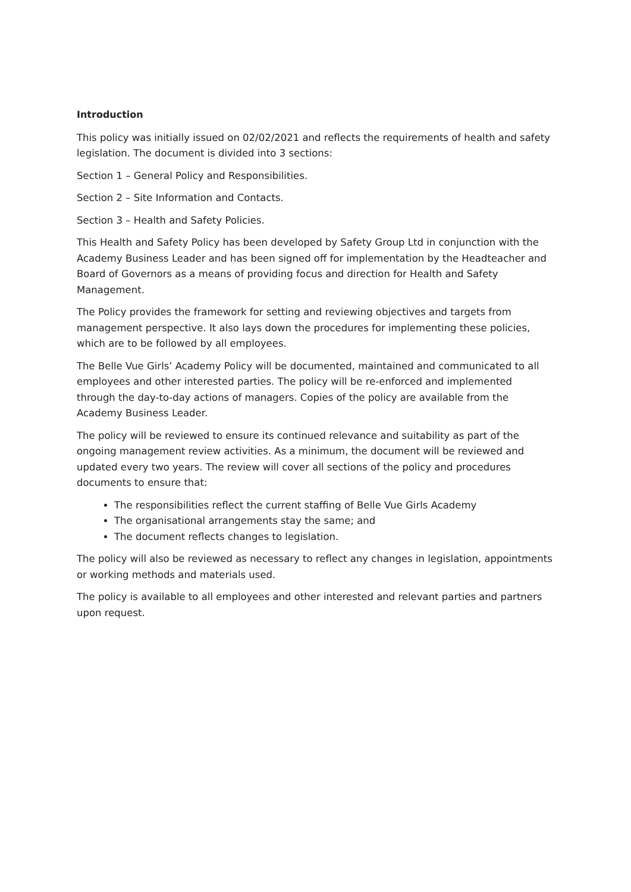Introduction
This policy was initially issued on 02/02/2021 and reflects the requirements of health and safety legislation. The document is divided into 3 sections:
Section 1 – General Policy and Responsibilities.
Section 2 – Site Information and Contacts.
Section 3 – Health and Safety Policies.
This Health and Safety Policy has been developed by Safety Group Ltd in conjunction with the Academy Business Leader and has been signed off for implementation by the Headteacher and Board of Governors as a means of providing focus and direction for Health and Safety Management.
The Policy provides the framework for setting and reviewing objectives and targets from management perspective. It also lays down the procedures for implementing these policies, which are to be followed by all employees.
The Belle Vue Girls’ Academy Policy will be documented, maintained and communicated to all employees and other interested parties. The policy will be re-enforced and implemented through the day-to-day actions of managers. Copies of the policy are available from the Academy Business Leader.
The policy will be reviewed to ensure its continued relevance and suitability as part of the ongoing management review activities. As a minimum, the document will be reviewed and updated every two years. The review will cover all sections of the policy and procedures documents to ensure that:
The responsibilities reflect the current staffing of Belle Vue Girls Academy
The organisational arrangements stay the same; and
The document reflects changes to legislation.
The policy will also be reviewed as necessary to reflect any changes in legislation, appointments or working methods and materials used.
The policy is available to all employees and other interested and relevant parties and partners upon request.